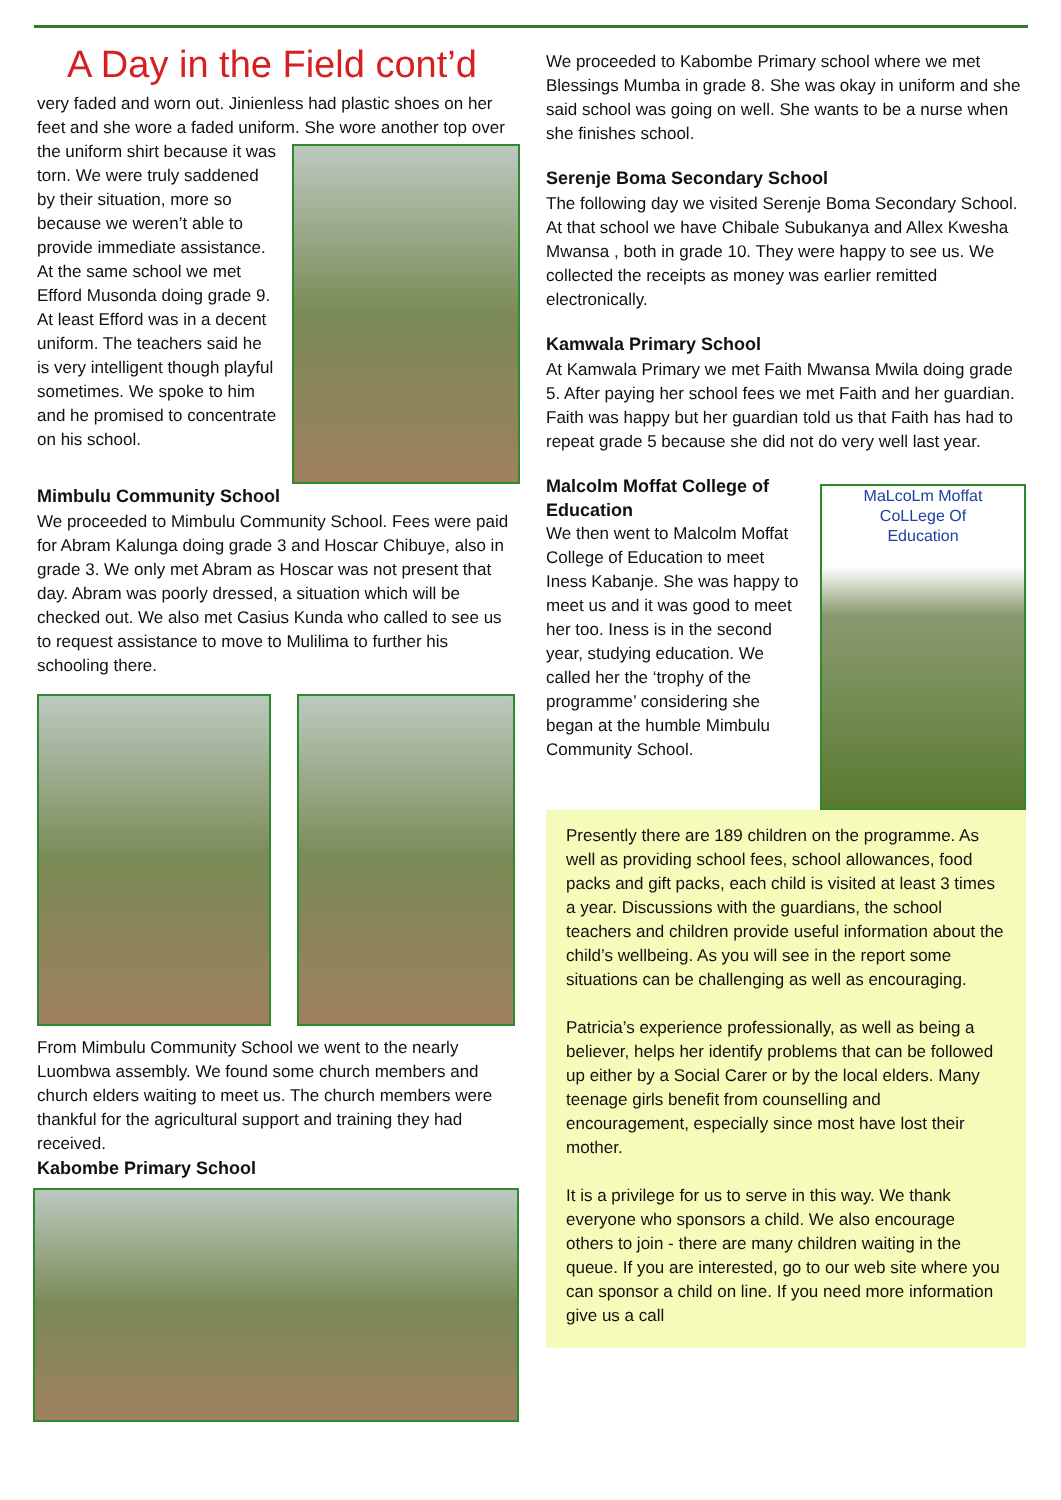A Day in the Field cont’d
very faded and worn out. Jinienless had plastic shoes on her feet and she wore a faded uniform. She wore another top over the uniform shirt because it was torn. We were truly saddened by their situation, more so because we weren’t able to provide immediate assistance. At the same school we met Efford Musonda doing grade 9. At least Efford was in a decent uniform. The teachers said he is very intelligent though playful sometimes. We spoke to him and he promised to concentrate on his school.
Mimbulu Community School
We proceeded to Mimbulu Community School. Fees were paid for Abram Kalunga doing grade 3 and Hoscar Chibuye, also in grade 3. We only met Abram as Hoscar was not present that day. Abram was poorly dressed, a situation which will be checked out. We also met Casius Kunda who called to see us to request assistance to move to Mulilima to further his schooling there.
From Mimbulu Community School we went to the nearly Luombwa assembly. We found some church members and church elders waiting to meet us. The church members were thankful for the agricultural support and training they had received.
Kabombe Primary School
We proceeded to Kabombe Primary school where we met Blessings Mumba in grade 8. She was okay in uniform and she said school was going on well. She wants to be a nurse when she finishes school.
Serenje Boma Secondary School
The following day we visited Serenje Boma Secondary School. At that school we have Chibale Subukanya and Allex Kwesha Mwansa , both in grade 10. They were happy to see us. We collected the receipts as money was earlier remitted electronically.
Kamwala Primary School
At Kamwala Primary we met Faith Mwansa Mwila doing grade 5. After paying her school fees we met Faith and her guardian. Faith was happy but her guardian told us that Faith has had to repeat grade 5 because she did not do very well last year.
MaLcoLm Moffat
CoLLege Of
Education
Malcolm Moffat College of Education
We then went to Malcolm Moffat College of Education to meet Iness Kabanje. She was happy to meet us and it was good to meet her too. Iness is in the second year, studying education. We called her the ‘trophy of the programme’ considering she began at the humble Mimbulu Community School.
Presently there are 189 children on the programme. As well as providing school fees, school allowances, food packs and gift packs, each child is visited at least 3 times a year. Discussions with the guardians, the school teachers and children provide useful information about the child’s wellbeing. As you will see in the report some situations can be challenging as well as encouraging.
Patricia’s experience professionally, as well as being a believer, helps her identify problems that can be followed up either by a Social Carer or by the local elders. Many teenage girls benefit from counselling and encouragement, especially since most have lost their mother.
It is a privilege for us to serve in this way. We thank everyone who sponsors a child. We also encourage others to join - there are many children waiting in the queue. If you are interested, go to our web site where you can sponsor a child on line. If you need more information give us a call